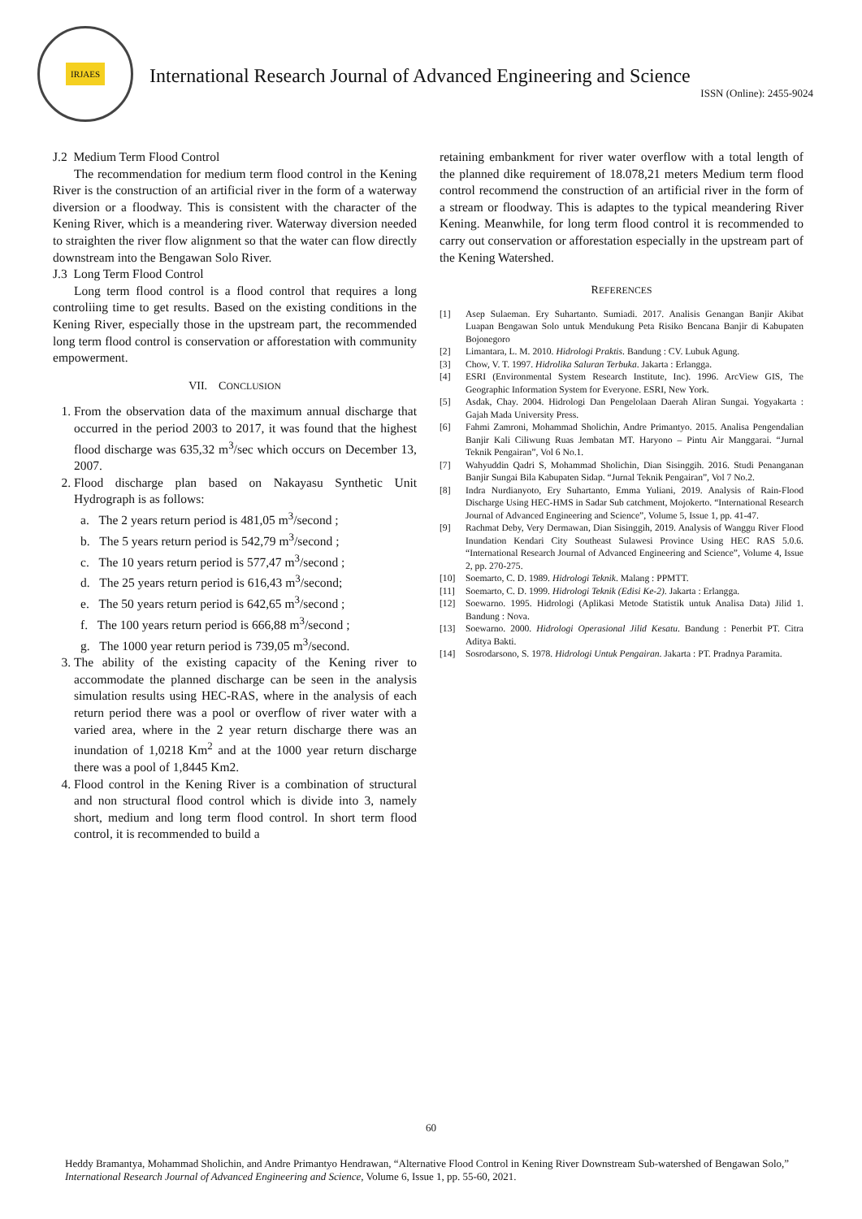IRJAES
International Research Journal of Advanced Engineering and Science
ISSN (Online): 2455-9024
J.2 Medium Term Flood Control
The recommendation for medium term flood control in the Kening River is the construction of an artificial river in the form of a waterway diversion or a floodway. This is consistent with the character of the Kening River, which is a meandering river. Waterway diversion needed to straighten the river flow alignment so that the water can flow directly downstream into the Bengawan Solo River.
J.3 Long Term Flood Control
Long term flood control is a flood control that requires a long controliing time to get results. Based on the existing conditions in the Kening River, especially those in the upstream part, the recommended long term flood control is conservation or afforestation with community empowerment.
VII. CONCLUSION
1. From the observation data of the maximum annual discharge that occurred in the period 2003 to 2017, it was found that the highest flood discharge was 635,32 m<sup>3</sup>/sec which occurs on December 13, 2007.
2. Flood discharge plan based on Nakayasu Synthetic Unit Hydrograph is as follows:
a. The 2 years return period is 481,05 m<sup>3</sup>/second ;
b. The 5 years return period is 542,79 m<sup>3</sup>/second ;
c. The 10 years return period is 577,47 m<sup>3</sup>/second ;
d. The 25 years return period is 616,43 m<sup>3</sup>/second;
e. The 50 years return period is 642,65 m<sup>3</sup>/second ;
f. The 100 years return period is 666,88 m<sup>3</sup>/second ;
g. The 1000 year return period is 739,05 m<sup>3</sup>/second.
3. The ability of the existing capacity of the Kening river to accommodate the planned discharge can be seen in the analysis simulation results using HEC-RAS, where in the analysis of each return period there was a pool or overflow of river water with a varied area, where in the 2 year return discharge there was an inundation of 1,0218 Km<sup>2</sup> and at the 1000 year return discharge there was a pool of 1,8445 Km2.
4. Flood control in the Kening River is a combination of structural and non structural flood control which is divide into 3, namely short, medium and long term flood control. In short term flood control, it is recommended to build a
retaining embankment for river water overflow with a total length of the planned dike requirement of 18.078,21 meters Medium term flood control recommend the construction of an artificial river in the form of a stream or floodway. This is adaptes to the typical meandering River Kening. Meanwhile, for long term flood control it is recommended to carry out conservation or afforestation especially in the upstream part of the Kening Watershed.
REFERENCES
[1] Asep Sulaeman. Ery Suhartanto. Sumiadi. 2017. Analisis Genangan Banjir Akibat Luapan Bengawan Solo untuk Mendukung Peta Risiko Bencana Banjir di Kabupaten Bojonegoro
[2] Limantara, L. M. 2010. Hidrologi Praktis. Bandung : CV. Lubuk Agung.
[3] Chow, V. T. 1997. Hidrolika Saluran Terbuka. Jakarta : Erlangga.
[4] ESRI (Environmental System Research Institute, Inc). 1996. ArcView GIS, The Geographic Information System for Everyone. ESRI, New York.
[5] Asdak, Chay. 2004. Hidrologi Dan Pengelolaan Daerah Aliran Sungai. Yogyakarta : Gajah Mada University Press.
[6] Fahmi Zamroni, Mohammad Sholichin, Andre Primantyo. 2015. Analisa Pengendalian Banjir Kali Ciliwung Ruas Jembatan MT. Haryono – Pintu Air Manggarai. “Jurnal Teknik Pengairan”, Vol 6 No.1.
[7] Wahyuddin Qadri S, Mohammad Sholichin, Dian Sisinggih. 2016. Studi Penanganan Banjir Sungai Bila Kabupaten Sidap. “Jurnal Teknik Pengairan”, Vol 7 No.2.
[8] Indra Nurdianyoto, Ery Suhartanto, Emma Yuliani, 2019. Analysis of Rain-Flood Discharge Using HEC-HMS in Sadar Sub catchment, Mojokerto. “International Research Journal of Advanced Engineering and Science”, Volume 5, Issue 1, pp. 41-47.
[9] Rachmat Deby, Very Dermawan, Dian Sisinggih, 2019. Analysis of Wanggu River Flood Inundation Kendari City Southeast Sulawesi Province Using HEC RAS 5.0.6. “International Research Journal of Advanced Engineering and Science”, Volume 4, Issue 2, pp. 270-275.
[10] Soemarto, C. D. 1989. Hidrologi Teknik. Malang : PPMTT.
[11] Soemarto, C. D. 1999. Hidrologi Teknik (Edisi Ke-2). Jakarta : Erlangga.
[12] Soewarno. 1995. Hidrologi (Aplikasi Metode Statistik untuk Analisa Data) Jilid 1. Bandung : Nova.
[13] Soewarno. 2000. Hidrologi Operasional Jilid Kesatu. Bandung : Penerbit PT. Citra Aditya Bakti.
[14] Sosrodarsono, S. 1978. Hidrologi Untuk Pengairan. Jakarta : PT. Pradnya Paramita.
60
Heddy Bramantya, Mohammad Sholichin, and Andre Primantyo Hendrawan, “Alternative Flood Control in Kening River Downstream Sub-watershed of Bengawan Solo,” International Research Journal of Advanced Engineering and Science, Volume 6, Issue 1, pp. 55-60, 2021.